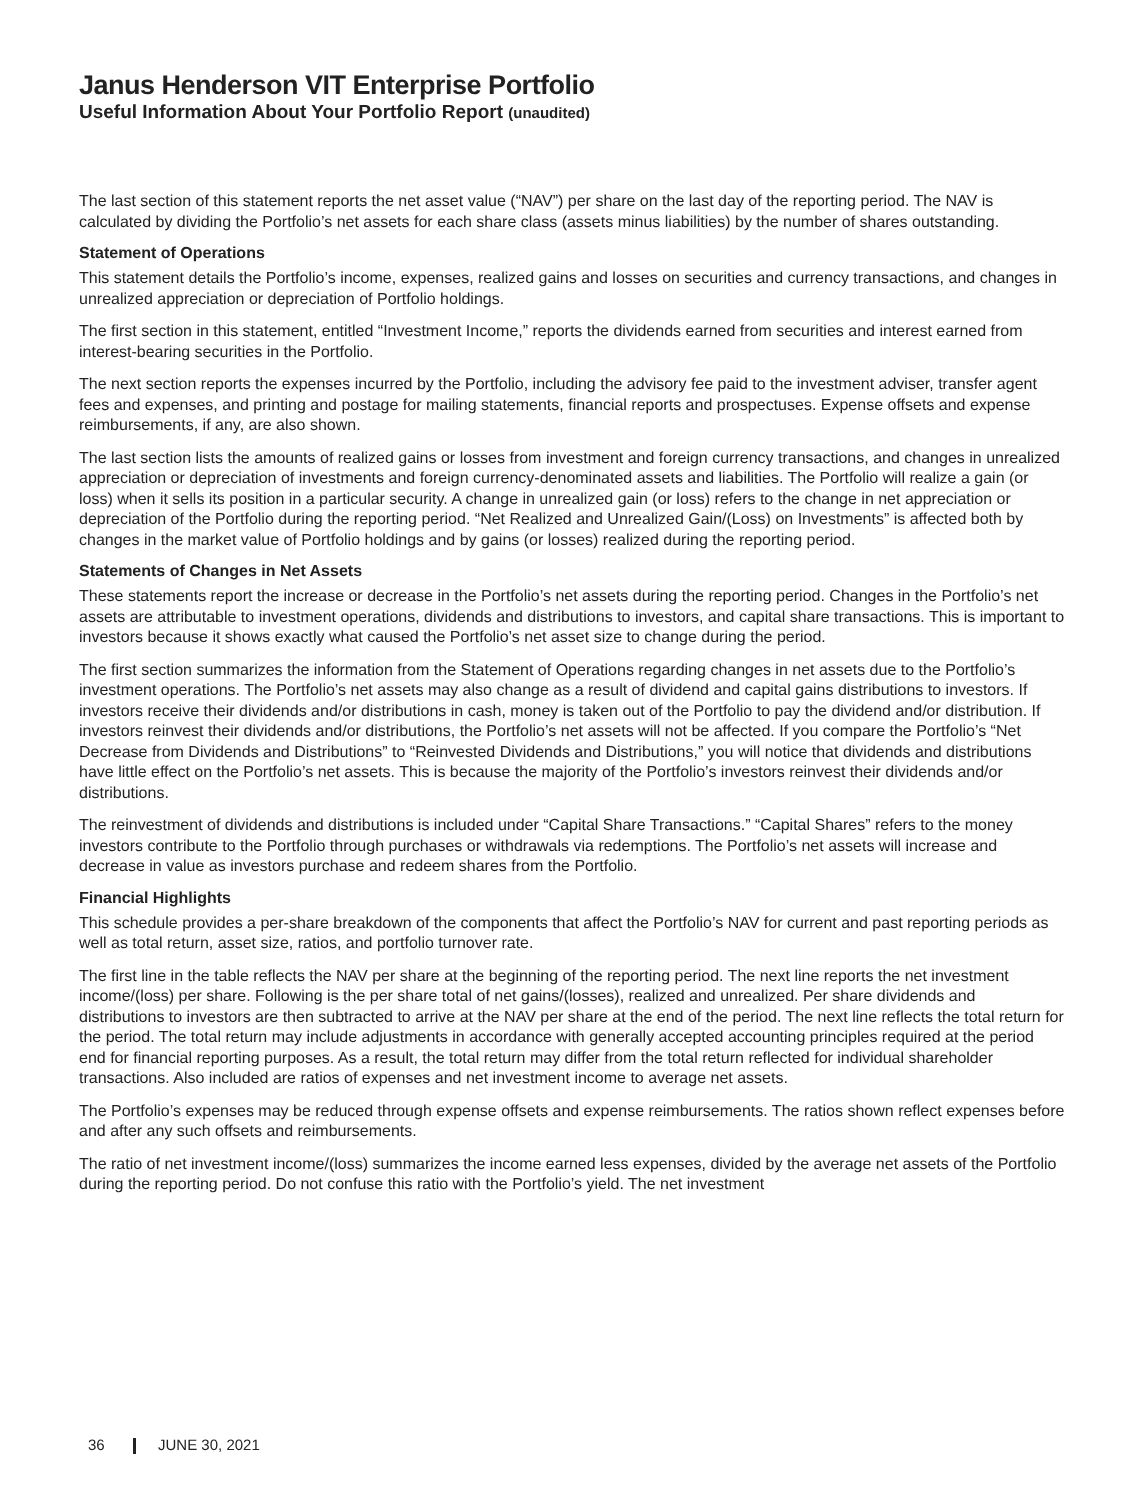Janus Henderson VIT Enterprise Portfolio
Useful Information About Your Portfolio Report (unaudited)
The last section of this statement reports the net asset value (“NAV”) per share on the last day of the reporting period. The NAV is calculated by dividing the Portfolio’s net assets for each share class (assets minus liabilities) by the number of shares outstanding.
Statement of Operations
This statement details the Portfolio’s income, expenses, realized gains and losses on securities and currency transactions, and changes in unrealized appreciation or depreciation of Portfolio holdings.
The first section in this statement, entitled “Investment Income,” reports the dividends earned from securities and interest earned from interest-bearing securities in the Portfolio.
The next section reports the expenses incurred by the Portfolio, including the advisory fee paid to the investment adviser, transfer agent fees and expenses, and printing and postage for mailing statements, financial reports and prospectuses. Expense offsets and expense reimbursements, if any, are also shown.
The last section lists the amounts of realized gains or losses from investment and foreign currency transactions, and changes in unrealized appreciation or depreciation of investments and foreign currency-denominated assets and liabilities. The Portfolio will realize a gain (or loss) when it sells its position in a particular security. A change in unrealized gain (or loss) refers to the change in net appreciation or depreciation of the Portfolio during the reporting period. “Net Realized and Unrealized Gain/(Loss) on Investments” is affected both by changes in the market value of Portfolio holdings and by gains (or losses) realized during the reporting period.
Statements of Changes in Net Assets
These statements report the increase or decrease in the Portfolio’s net assets during the reporting period. Changes in the Portfolio’s net assets are attributable to investment operations, dividends and distributions to investors, and capital share transactions. This is important to investors because it shows exactly what caused the Portfolio’s net asset size to change during the period.
The first section summarizes the information from the Statement of Operations regarding changes in net assets due to the Portfolio’s investment operations. The Portfolio’s net assets may also change as a result of dividend and capital gains distributions to investors. If investors receive their dividends and/or distributions in cash, money is taken out of the Portfolio to pay the dividend and/or distribution. If investors reinvest their dividends and/or distributions, the Portfolio’s net assets will not be affected. If you compare the Portfolio’s “Net Decrease from Dividends and Distributions” to “Reinvested Dividends and Distributions,” you will notice that dividends and distributions have little effect on the Portfolio’s net assets. This is because the majority of the Portfolio’s investors reinvest their dividends and/or distributions.
The reinvestment of dividends and distributions is included under “Capital Share Transactions.” “Capital Shares” refers to the money investors contribute to the Portfolio through purchases or withdrawals via redemptions. The Portfolio’s net assets will increase and decrease in value as investors purchase and redeem shares from the Portfolio.
Financial Highlights
This schedule provides a per-share breakdown of the components that affect the Portfolio’s NAV for current and past reporting periods as well as total return, asset size, ratios, and portfolio turnover rate.
The first line in the table reflects the NAV per share at the beginning of the reporting period. The next line reports the net investment income/(loss) per share. Following is the per share total of net gains/(losses), realized and unrealized. Per share dividends and distributions to investors are then subtracted to arrive at the NAV per share at the end of the period. The next line reflects the total return for the period. The total return may include adjustments in accordance with generally accepted accounting principles required at the period end for financial reporting purposes. As a result, the total return may differ from the total return reflected for individual shareholder transactions. Also included are ratios of expenses and net investment income to average net assets.
The Portfolio’s expenses may be reduced through expense offsets and expense reimbursements. The ratios shown reflect expenses before and after any such offsets and reimbursements.
The ratio of net investment income/(loss) summarizes the income earned less expenses, divided by the average net assets of the Portfolio during the reporting period. Do not confuse this ratio with the Portfolio’s yield. The net investment
36 JUNE 30, 2021